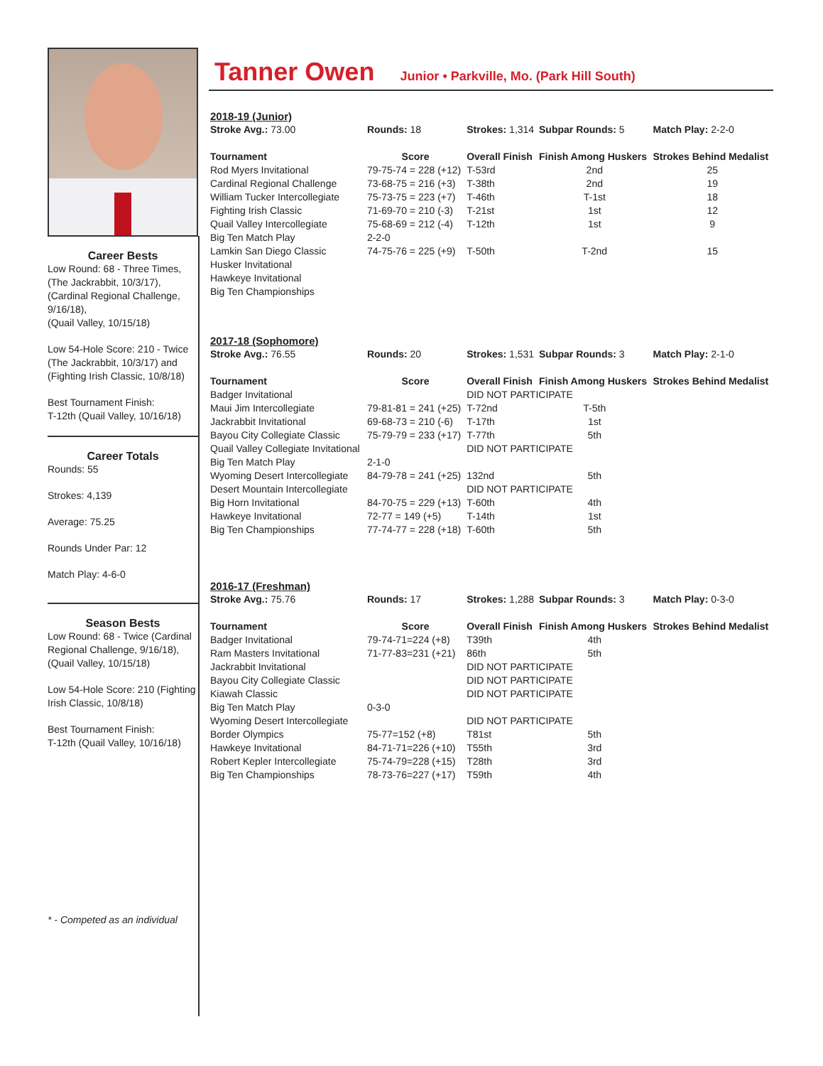Career Bests
Low Round: 68 - Three Times,
(The Jackrabbit, 10/3/17),
(Cardinal Regional Challenge, 9/16/18),
(Quail Valley, 10/15/18)
Low 54-Hole Score: 210 - Twice (The Jackrabbit, 10/3/17) and (Fighting Irish Classic, 10/8/18)
Best Tournament Finish:
T-12th (Quail Valley, 10/16/18)
Career Totals
Rounds: 55
Strokes: 4,139
Average: 75.25
Rounds Under Par: 12
Match Play: 4-6-0
Season Bests
Low Round: 68 - Twice (Cardinal Regional Challenge, 9/16/18),
(Quail Valley, 10/15/18)
Low 54-Hole Score: 210 (Fighting Irish Classic, 10/8/18)
Best Tournament Finish:
T-12th (Quail Valley, 10/16/18)
* - Competed as an individual
Tanner Owen Junior • Parkville, Mo. (Park Hill South)
| 2018-19 (Junior) | | | | | |
| Stroke Avg.: 73.00 | Rounds: 18 | Strokes: 1,314 | Subpar Rounds: 5 | | Match Play: 2-2-0 |
| Tournament | Score | Overall Finish | Finish Among Huskers | Strokes Behind Medalist | |
| Rod Myers Invitational | 79-75-74 = 228 (+12) | T-53rd | 2nd | 25 | |
| Cardinal Regional Challenge | 73-68-75 = 216 (+3) | T-38th | 2nd | 19 | |
| William Tucker Intercollegiate | 75-73-75 = 223 (+7) | T-46th | T-1st | 18 | |
| Fighting Irish Classic | 71-69-70 = 210 (-3) | T-21st | 1st | 12 | |
| Quail Valley Intercollegiate | 75-68-69 = 212 (-4) | T-12th | 1st | 9 | |
| Big Ten Match Play | 2-2-0 | | | | |
| Lamkin San Diego Classic | 74-75-76 = 225 (+9) | T-50th | T-2nd | 15 | |
| Husker Invitational | | | | | |
| Hawkeye Invitational | | | | | |
| Big Ten Championships | | | | | |
| 2017-18 (Sophomore) | | | | | |
| Stroke Avg.: 76.55 | Rounds: 20 | Strokes: 1,531 | Subpar Rounds: 3 | | Match Play: 2-1-0 |
| Tournament | Score | Overall Finish | Finish Among Huskers | Strokes Behind Medalist | |
| Badger Invitational | | DID NOT PARTICIPATE | | | |
| Maui Jim Intercollegiate | 79-81-81 = 241 (+25) | T-72nd | T-5th | | |
| Jackrabbit Invitational | 69-68-73 = 210 (-6) | T-17th | 1st | | |
| Bayou City Collegiate Classic | 75-79-79 = 233 (+17) | T-77th | 5th | | |
| Quail Valley Collegiate Invitational | | DID NOT PARTICIPATE | | | |
| Big Ten Match Play | 2-1-0 | | | | |
| Wyoming Desert Intercollegiate | 84-79-78 = 241 (+25) | 132nd | 5th | | |
| Desert Mountain Intercollegiate | | DID NOT PARTICIPATE | | | |
| Big Horn Invitational | 84-70-75 = 229 (+13) | T-60th | 4th | | |
| Hawkeye Invitational | 72-77 = 149 (+5) | T-14th | 1st | | |
| Big Ten Championships | 77-74-77 = 228 (+18) | T-60th | 5th | | |
| 2016-17 (Freshman) | | | | | |
| Stroke Avg.: 75.76 | Rounds: 17 | Strokes: 1,288 | Subpar Rounds: 3 | | Match Play: 0-3-0 |
| Tournament | Score | Overall Finish | Finish Among Huskers | Strokes Behind Medalist | |
| Badger Invitational | 79-74-71=224 (+8) | T39th | 4th | | |
| Ram Masters Invitational | 71-77-83=231 (+21) | 86th | 5th | | |
| Jackrabbit Invitational | | DID NOT PARTICIPATE | | | |
| Bayou City Collegiate Classic | | DID NOT PARTICIPATE | | | |
| Kiawah Classic | | DID NOT PARTICIPATE | | | |
| Big Ten Match Play | 0-3-0 | | | | |
| Wyoming Desert Intercollegiate | | DID NOT PARTICIPATE | | | |
| Border Olympics | 75-77=152 (+8) | T81st | 5th | | |
| Hawkeye Invitational | 84-71-71=226 (+10) | T55th | 3rd | | |
| Robert Kepler Intercollegiate | 75-74-79=228 (+15) | T28th | 3rd | | |
| Big Ten Championships | 78-73-76=227 (+17) | T59th | 4th | | |